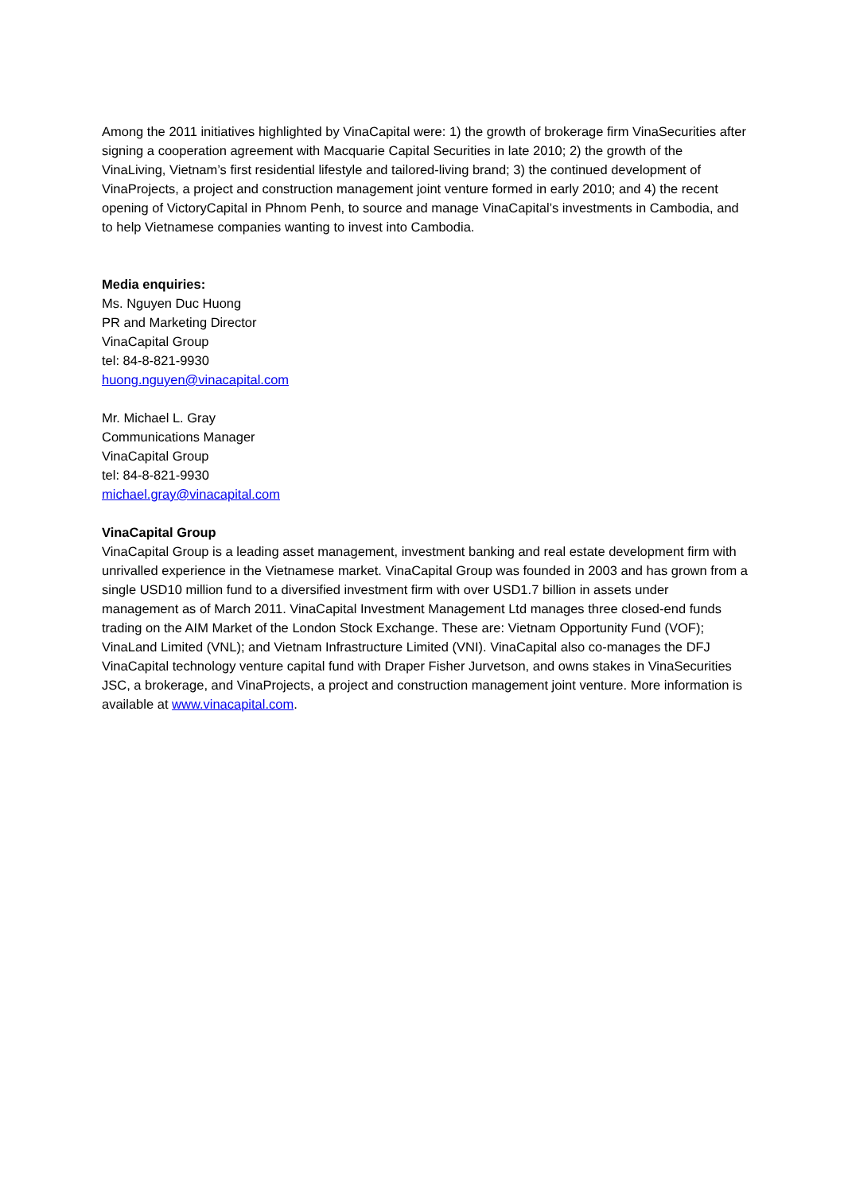Among the 2011 initiatives highlighted by VinaCapital were: 1) the growth of brokerage firm VinaSecurities after signing a cooperation agreement with Macquarie Capital Securities in late 2010; 2) the growth of the VinaLiving, Vietnam’s first residential lifestyle and tailored-living brand; 3) the continued development of VinaProjects, a project and construction management joint venture formed in early 2010; and 4) the recent opening of VictoryCapital in Phnom Penh, to source and manage VinaCapital’s investments in Cambodia, and to help Vietnamese companies wanting to invest into Cambodia.
Media enquiries:
Ms. Nguyen Duc Huong
PR and Marketing Director
VinaCapital Group
tel: 84-8-821-9930
huong.nguyen@vinacapital.com
Mr. Michael L. Gray
Communications Manager
VinaCapital Group
tel: 84-8-821-9930
michael.gray@vinacapital.com
VinaCapital Group
VinaCapital Group is a leading asset management, investment banking and real estate development firm with unrivalled experience in the Vietnamese market. VinaCapital Group was founded in 2003 and has grown from a single USD10 million fund to a diversified investment firm with over USD1.7 billion in assets under management as of March 2011. VinaCapital Investment Management Ltd manages three closed-end funds trading on the AIM Market of the London Stock Exchange. These are: Vietnam Opportunity Fund (VOF); VinaLand Limited (VNL); and Vietnam Infrastructure Limited (VNI). VinaCapital also co-manages the DFJ VinaCapital technology venture capital fund with Draper Fisher Jurvetson, and owns stakes in VinaSecurities JSC, a brokerage, and VinaProjects, a project and construction management joint venture. More information is available at www.vinacapital.com.